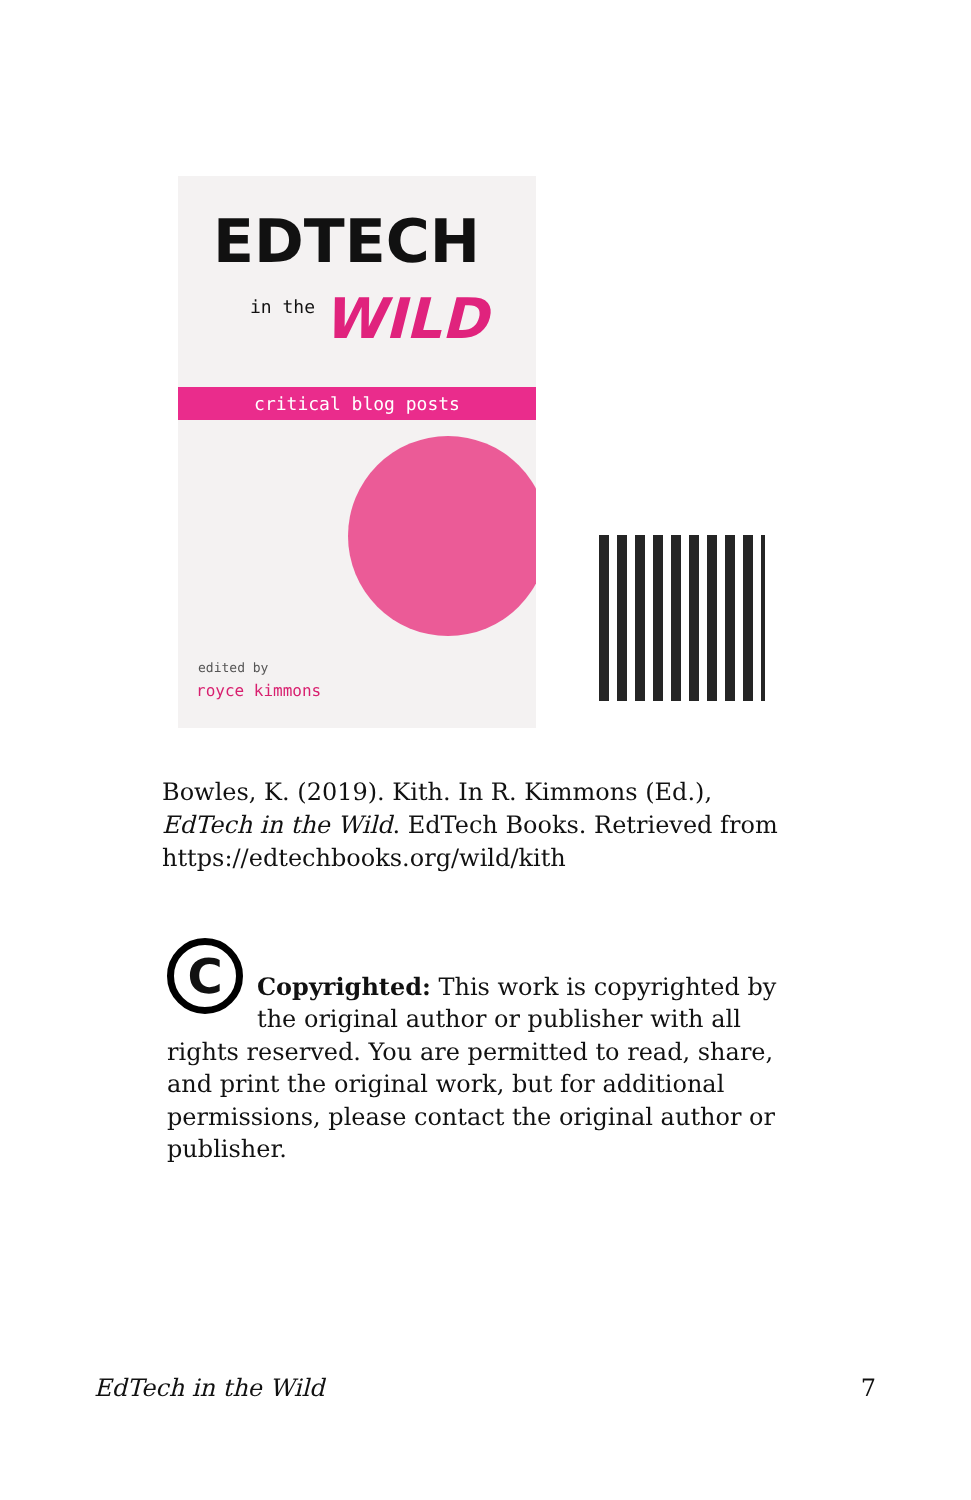EDTECH
in the WILD
critical blog posts
edited by
royce kimmons
Bowles, K. (2019). Kith. In R. Kimmons (Ed.), EdTech in the Wild. EdTech Books. Retrieved from https://edtechbooks.org/wild/kith
C
Copyrighted: This work is copyrighted by the original author or publisher with all rights reserved. You are permitted to read, share, and print the original work, but for additional permissions, please contact the original author or publisher.
EdTech in the Wild 7